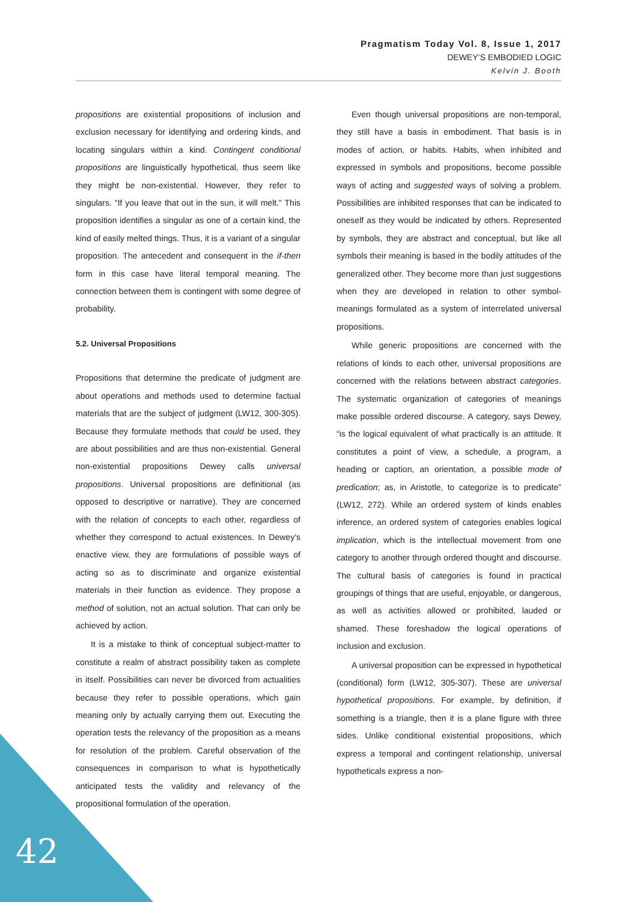Pragmatism Today Vol. 8, Issue 1, 2017
DEWEY’S EMBODIED LOGIC
Kelvin J. Booth
propositions are existential propositions of inclusion and exclusion necessary for identifying and ordering kinds, and locating singulars within a kind. Contingent conditional propositions are linguistically hypothetical, thus seem like they might be non-existential. However, they refer to singulars. "If you leave that out in the sun, it will melt." This proposition identifies a singular as one of a certain kind, the kind of easily melted things. Thus, it is a variant of a singular proposition. The antecedent and consequent in the if-then form in this case have literal temporal meaning. The connection between them is contingent with some degree of probability.
5.2. Universal Propositions
Propositions that determine the predicate of judgment are about operations and methods used to determine factual materials that are the subject of judgment (LW12, 300-305). Because they formulate methods that could be used, they are about possibilities and are thus non-existential. General non-existential propositions Dewey calls universal propositions. Universal propositions are definitional (as opposed to descriptive or narrative). They are concerned with the relation of concepts to each other, regardless of whether they correspond to actual existences. In Dewey’s enactive view, they are formulations of possible ways of acting so as to discriminate and organize existential materials in their function as evidence. They propose a method of solution, not an actual solution. That can only be achieved by action.
It is a mistake to think of conceptual subject-matter to constitute a realm of abstract possibility taken as complete in itself. Possibilities can never be divorced from actualities because they refer to possible operations, which gain meaning only by actually carrying them out. Executing the operation tests the relevancy of the proposition as a means for resolution of the problem. Careful observation of the consequences in comparison to what is hypothetically anticipated tests the validity and relevancy of the propositional formulation of the operation.
Even though universal propositions are non-temporal, they still have a basis in embodiment. That basis is in modes of action, or habits. Habits, when inhibited and expressed in symbols and propositions, become possible ways of acting and suggested ways of solving a problem. Possibilities are inhibited responses that can be indicated to oneself as they would be indicated by others. Represented by symbols, they are abstract and conceptual, but like all symbols their meaning is based in the bodily attitudes of the generalized other. They become more than just suggestions when they are developed in relation to other symbol-meanings formulated as a system of interrelated universal propositions.
While generic propositions are concerned with the relations of kinds to each other, universal propositions are concerned with the relations between abstract categories. The systematic organization of categories of meanings make possible ordered discourse. A category, says Dewey, “is the logical equivalent of what practically is an attitude. It constitutes a point of view, a schedule, a program, a heading or caption, an orientation, a possible mode of predication; as, in Aristotle, to categorize is to predicate” (LW12, 272). While an ordered system of kinds enables inference, an ordered system of categories enables logical implication, which is the intellectual movement from one category to another through ordered thought and discourse. The cultural basis of categories is found in practical groupings of things that are useful, enjoyable, or dangerous, as well as activities allowed or prohibited, lauded or shamed. These foreshadow the logical operations of inclusion and exclusion.
A universal proposition can be expressed in hypothetical (conditional) form (LW12, 305-307). These are universal hypothetical propositions. For example, by definition, if something is a triangle, then it is a plane figure with three sides. Unlike conditional existential propositions, which express a temporal and contingent relationship, universal hypotheticals express a non-
42